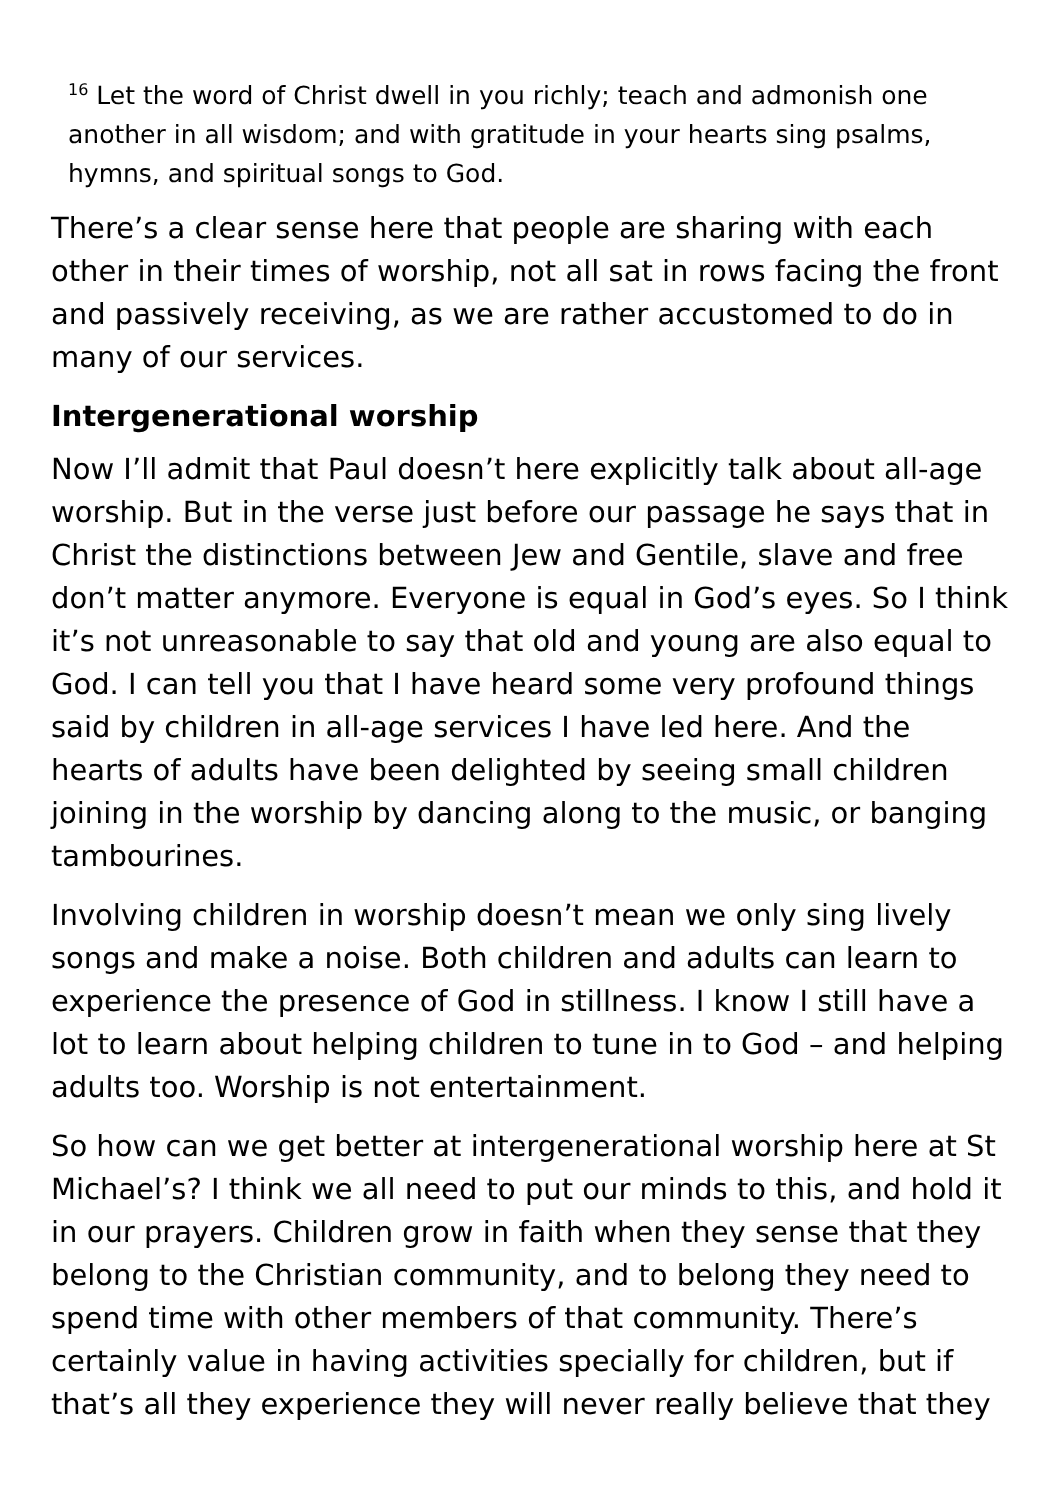<sup>16</sup> Let the word of Christ dwell in you richly; teach and admonish one another in all wisdom; and with gratitude in your hearts sing psalms, hymns, and spiritual songs to God.
There’s a clear sense here that people are sharing with each other in their times of worship, not all sat in rows facing the front and passively receiving, as we are rather accustomed to do in many of our services.
Intergenerational worship
Now I’ll admit that Paul doesn’t here explicitly talk about all-age worship. But in the verse just before our passage he says that in Christ the distinctions between Jew and Gentile, slave and free don’t matter anymore. Everyone is equal in God’s eyes. So I think it’s not unreasonable to say that old and young are also equal to God. I can tell you that I have heard some very profound things said by children in all-age services I have led here. And the hearts of adults have been delighted by seeing small children joining in the worship by dancing along to the music, or banging tambourines.
Involving children in worship doesn’t mean we only sing lively songs and make a noise. Both children and adults can learn to experience the presence of God in stillness. I know I still have a lot to learn about helping children to tune in to God – and helping adults too. Worship is not entertainment.
So how can we get better at intergenerational worship here at St Michael’s? I think we all need to put our minds to this, and hold it in our prayers. Children grow in faith when they sense that they belong to the Christian community, and to belong they need to spend time with other members of that community. There’s certainly value in having activities specially for children, but if that’s all they experience they will never really believe that they